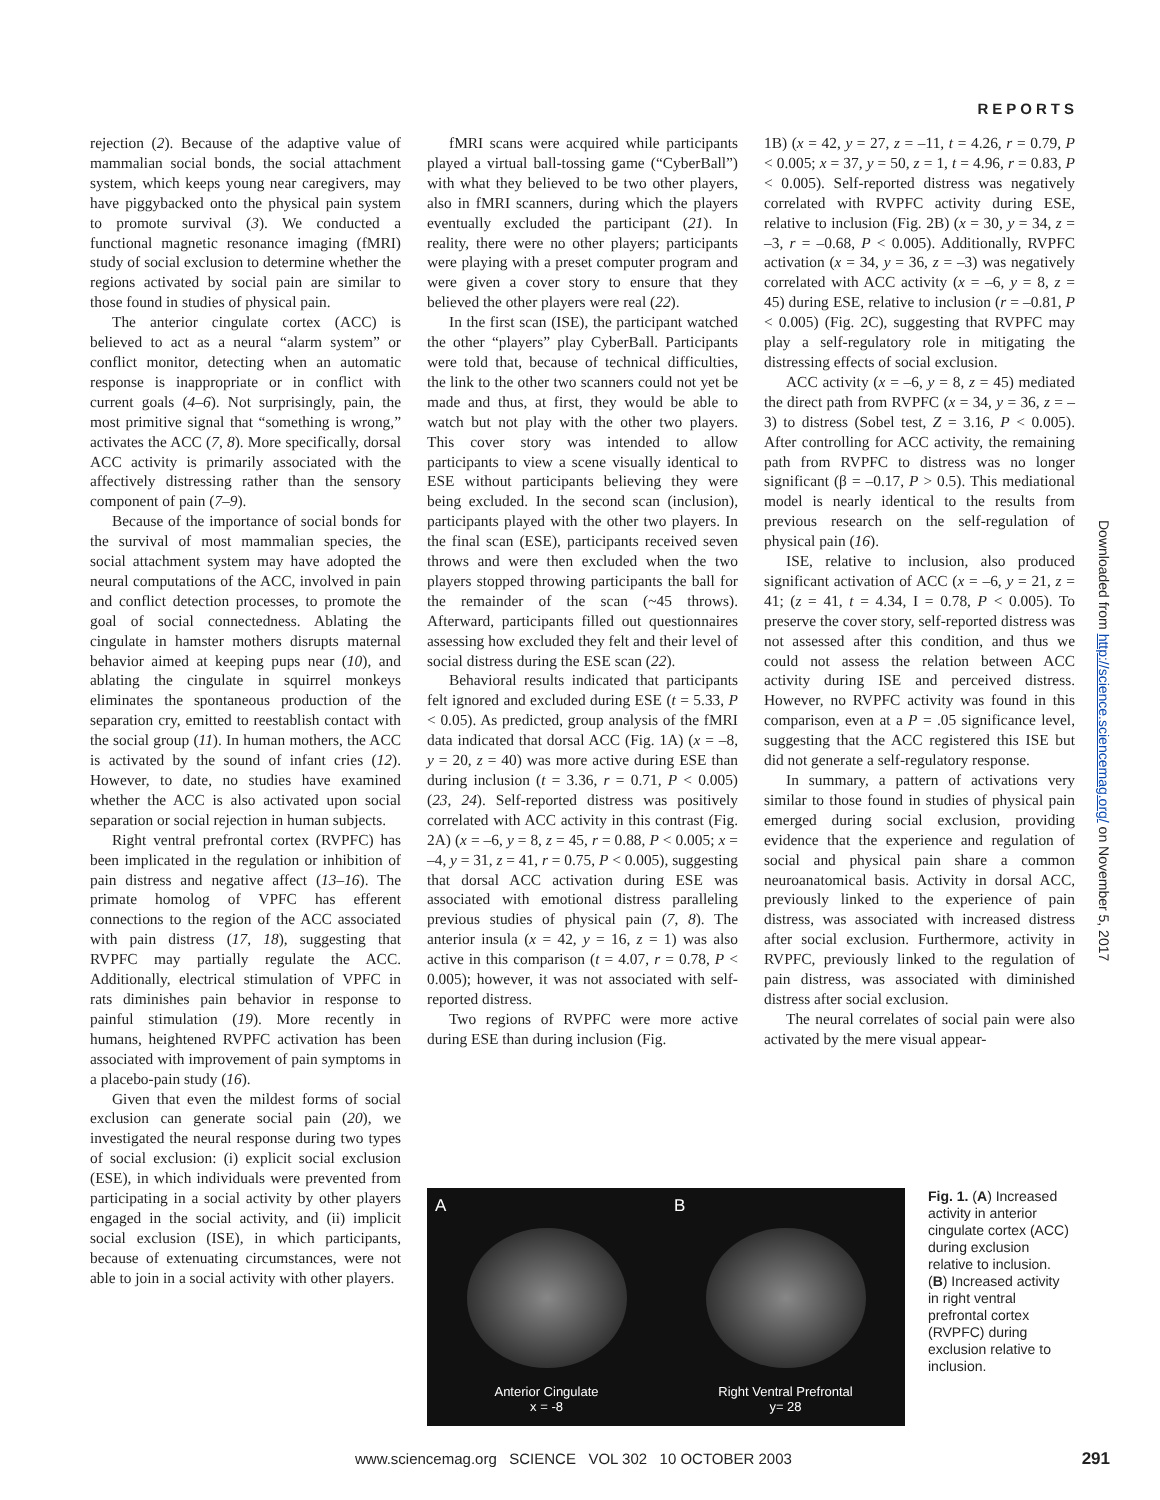REPORTS
rejection (2). Because of the adaptive value of mammalian social bonds, the social attachment system, which keeps young near caregivers, may have piggybacked onto the physical pain system to promote survival (3). We conducted a functional magnetic resonance imaging (fMRI) study of social exclusion to determine whether the regions activated by social pain are similar to those found in studies of physical pain.
The anterior cingulate cortex (ACC) is believed to act as a neural “alarm system” or conflict monitor, detecting when an automatic response is inappropriate or in conflict with current goals (4–6). Not surprisingly, pain, the most primitive signal that “something is wrong,” activates the ACC (7, 8). More specifically, dorsal ACC activity is primarily associated with the affectively distressing rather than the sensory component of pain (7–9).
Because of the importance of social bonds for the survival of most mammalian species, the social attachment system may have adopted the neural computations of the ACC, involved in pain and conflict detection processes, to promote the goal of social connectedness. Ablating the cingulate in hamster mothers disrupts maternal behavior aimed at keeping pups near (10), and ablating the cingulate in squirrel monkeys eliminates the spontaneous production of the separation cry, emitted to reestablish contact with the social group (11). In human mothers, the ACC is activated by the sound of infant cries (12). However, to date, no studies have examined whether the ACC is also activated upon social separation or social rejection in human subjects.
Right ventral prefrontal cortex (RVPFC) has been implicated in the regulation or inhibition of pain distress and negative affect (13–16). The primate homolog of VPFC has efferent connections to the region of the ACC associated with pain distress (17, 18), suggesting that RVPFC may partially regulate the ACC. Additionally, electrical stimulation of VPFC in rats diminishes pain behavior in response to painful stimulation (19). More recently in humans, heightened RVPFC activation has been associated with improvement of pain symptoms in a placebo-pain study (16).
Given that even the mildest forms of social exclusion can generate social pain (20), we investigated the neural response during two types of social exclusion: (i) explicit social exclusion (ESE), in which individuals were prevented from participating in a social activity by other players engaged in the social activity, and (ii) implicit social exclusion (ISE), in which participants, because of extenuating circumstances, were not able to join in a social activity with other players.
fMRI scans were acquired while participants played a virtual ball-tossing game (“CyberBall”) with what they believed to be two other players, also in fMRI scanners, during which the players eventually excluded the participant (21). In reality, there were no other players; participants were playing with a preset computer program and were given a cover story to ensure that they believed the other players were real (22).
In the first scan (ISE), the participant watched the other “players” play CyberBall. Participants were told that, because of technical difficulties, the link to the other two scanners could not yet be made and thus, at first, they would be able to watch but not play with the other two players. This cover story was intended to allow participants to view a scene visually identical to ESE without participants believing they were being excluded. In the second scan (inclusion), participants played with the other two players. In the final scan (ESE), participants received seven throws and were then excluded when the two players stopped throwing participants the ball for the remainder of the scan (~45 throws). Afterward, participants filled out questionnaires assessing how excluded they felt and their level of social distress during the ESE scan (22).
Behavioral results indicated that participants felt ignored and excluded during ESE (t = 5.33, P < 0.05). As predicted, group analysis of the fMRI data indicated that dorsal ACC (Fig. 1A) (x = –8, y = 20, z = 40) was more active during ESE than during inclusion (t = 3.36, r = 0.71, P < 0.005) (23, 24). Self-reported distress was positively correlated with ACC activity in this contrast (Fig. 2A) (x = –6, y = 8, z = 45, r = 0.88, P < 0.005; x = –4, y = 31, z = 41, r = 0.75, P < 0.005), suggesting that dorsal ACC activation during ESE was associated with emotional distress paralleling previous studies of physical pain (7, 8). The anterior insula (x = 42, y = 16, z = 1) was also active in this comparison (t = 4.07, r = 0.78, P < 0.005); however, it was not associated with self-reported distress.
Two regions of RVPFC were more active during ESE than during inclusion (Fig.
1B) (x = 42, y = 27, z = –11, t = 4.26, r = 0.79, P < 0.005; x = 37, y = 50, z = 1, t = 4.96, r = 0.83, P < 0.005). Self-reported distress was negatively correlated with RVPFC activity during ESE, relative to inclusion (Fig. 2B) (x = 30, y = 34, z = –3, r = –0.68, P < 0.005). Additionally, RVPFC activation (x = 34, y = 36, z = –3) was negatively correlated with ACC activity (x = –6, y = 8, z = 45) during ESE, relative to inclusion (r = –0.81, P < 0.005) (Fig. 2C), suggesting that RVPFC may play a self-regulatory role in mitigating the distressing effects of social exclusion.
ACC activity (x = –6, y = 8, z = 45) mediated the direct path from RVPFC (x = 34, y = 36, z = –3) to distress (Sobel test, Z = 3.16, P < 0.005). After controlling for ACC activity, the remaining path from RVPFC to distress was no longer significant (β = –0.17, P > 0.5). This mediational model is nearly identical to the results from previous research on the self-regulation of physical pain (16).
ISE, relative to inclusion, also produced significant activation of ACC (x = –6, y = 21, z = 41; (z = 41, t = 4.34, I = 0.78, P < 0.005). To preserve the cover story, self-reported distress was not assessed after this condition, and thus we could not assess the relation between ACC activity during ISE and perceived distress. However, no RVPFC activity was found in this comparison, even at a P = .05 significance level, suggesting that the ACC registered this ISE but did not generate a self-regulatory response.
In summary, a pattern of activations very similar to those found in studies of physical pain emerged during social exclusion, providing evidence that the experience and regulation of social and physical pain share a common neuroanatomical basis. Activity in dorsal ACC, previously linked to the experience of pain distress, was associated with increased distress after social exclusion. Furthermore, activity in RVPFC, previously linked to the regulation of pain distress, was associated with diminished distress after social exclusion.
The neural correlates of social pain were also activated by the mere visual appear-
A
Anterior Cingulate
x = -8
B
Right Ventral Prefrontal
y= 28
Fig. 1. (A) Increased activity in anterior cingulate cortex (ACC) during exclusion relative to inclusion. (B) Increased activity in right ventral prefrontal cortex (RVPFC) during exclusion relative to inclusion.
Downloaded from http://science.sciencemag.org/ on November 5, 2017
www.sciencemag.org SCIENCE VOL 302 10 OCTOBER 2003
291